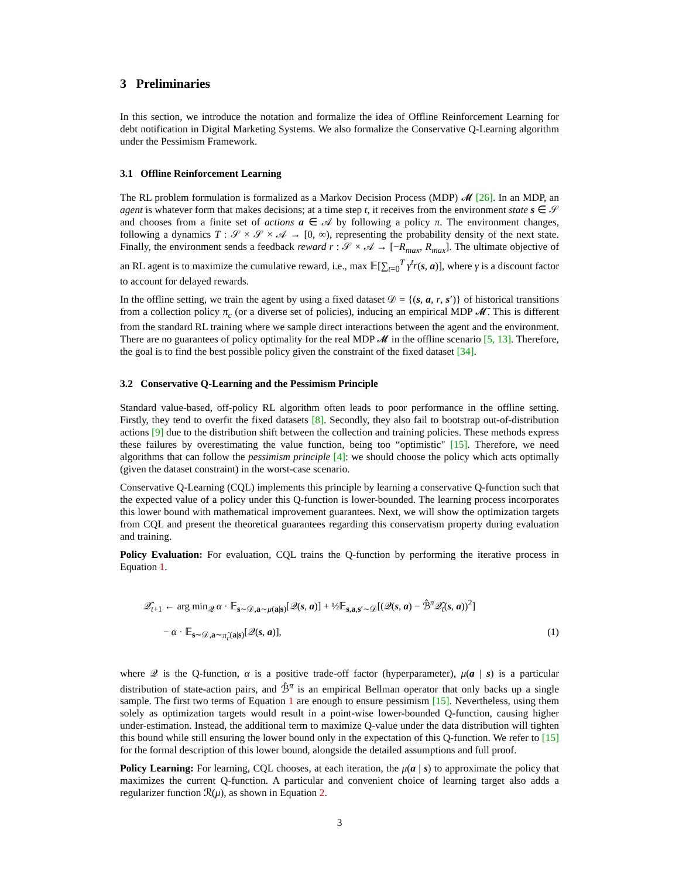3 Preliminaries
In this section, we introduce the notation and formalize the idea of Offline Reinforcement Learning for debt notification in Digital Marketing Systems. We also formalize the Conservative Q-Learning algorithm under the Pessimism Framework.
3.1 Offline Reinforcement Learning
The RL problem formulation is formalized as a Markov Decision Process (MDP) 𝓜 [26]. In an MDP, an agent is whatever form that makes decisions; at a time step t, it receives from the environment state s ∈ 𝒮 and chooses from a finite set of actions a ∈ 𝒜 by following a policy π. The environment changes, following a dynamics T : 𝒮 × 𝒮 × 𝒜 → [0, ∞), representing the probability density of the next state. Finally, the environment sends a feedback reward r : 𝒮 × 𝒜 → [−R<sub>max</sub>, R<sub>max</sub>]. The ultimate objective of an RL agent is to maximize the cumulative reward, i.e., max 𝔼[∑<sub>t=0</sub><sup>T</sup> γ<sup>t</sup>r(s, a)], where γ is a discount factor to account for delayed rewards.
In the offline setting, we train the agent by using a fixed dataset 𝒟 = {(s, a, r, s′)} of historical transitions from a collection policy π<sub>c</sub> (or a diverse set of policies), inducing an empirical MDP 𝓜̄. This is different from the standard RL training where we sample direct interactions between the agent and the environment. There are no guarantees of policy optimality for the real MDP 𝓜 in the offline scenario [5, 13]. Therefore, the goal is to find the best possible policy given the constraint of the fixed dataset [34].
3.2 Conservative Q-Learning and the Pessimism Principle
Standard value-based, off-policy RL algorithm often leads to poor performance in the offline setting. Firstly, they tend to overfit the fixed datasets [8]. Secondly, they also fail to bootstrap out-of-distribution actions [9] due to the distribution shift between the collection and training policies. These methods express these failures by overestimating the value function, being too “optimistic" [15]. Therefore, we need algorithms that can follow the pessimism principle [4]: we should choose the policy which acts optimally (given the dataset constraint) in the worst-case scenario.
Conservative Q-Learning (CQL) implements this principle by learning a conservative Q-function such that the expected value of a policy under this Q-function is lower-bounded. The learning process incorporates this lower bound with mathematical improvement guarantees. Next, we will show the optimization targets from CQL and present the theoretical guarantees regarding this conservatism property during evaluation and training.
Policy Evaluation: For evaluation, CQL trains the Q-function by performing the iterative process in Equation 1.
𝒬̂<sub>t+1</sub> ← arg min<sub>𝒬</sub> α · 𝔼<sub>s∼𝒟,a∼μ(a|s)</sub>[𝒬(s, a)] + ½𝔼<sub>s,a,s′∼𝒟</sub>[(𝒬(s, a) − ℬ̂<sup>π</sup>𝒬̂<sub>t</sub>(s, a))<sup>2</sup>]
− α · 𝔼<sub>s∼𝒟,a∼π̂<sub>c</sub>(a|s)</sub>[𝒬(s, a)], (1)
where 𝒬 is the Q-function, α is a positive trade-off factor (hyperparameter), μ(a | s) is a particular distribution of state-action pairs, and ℬ̂<sup>π</sup> is an empirical Bellman operator that only backs up a single sample. The first two terms of Equation 1 are enough to ensure pessimism [15]. Nevertheless, using them solely as optimization targets would result in a point-wise lower-bounded Q-function, causing higher under-estimation. Instead, the additional term to maximize Q-value under the data distribution will tighten this bound while still ensuring the lower bound only in the expectation of this Q-function. We refer to [15] for the formal description of this lower bound, alongside the detailed assumptions and full proof.
Policy Learning: For learning, CQL chooses, at each iteration, the μ(a | s) to approximate the policy that maximizes the current Q-function. A particular and convenient choice of learning target also adds a regularizer function ℛ(μ), as shown in Equation 2.
3